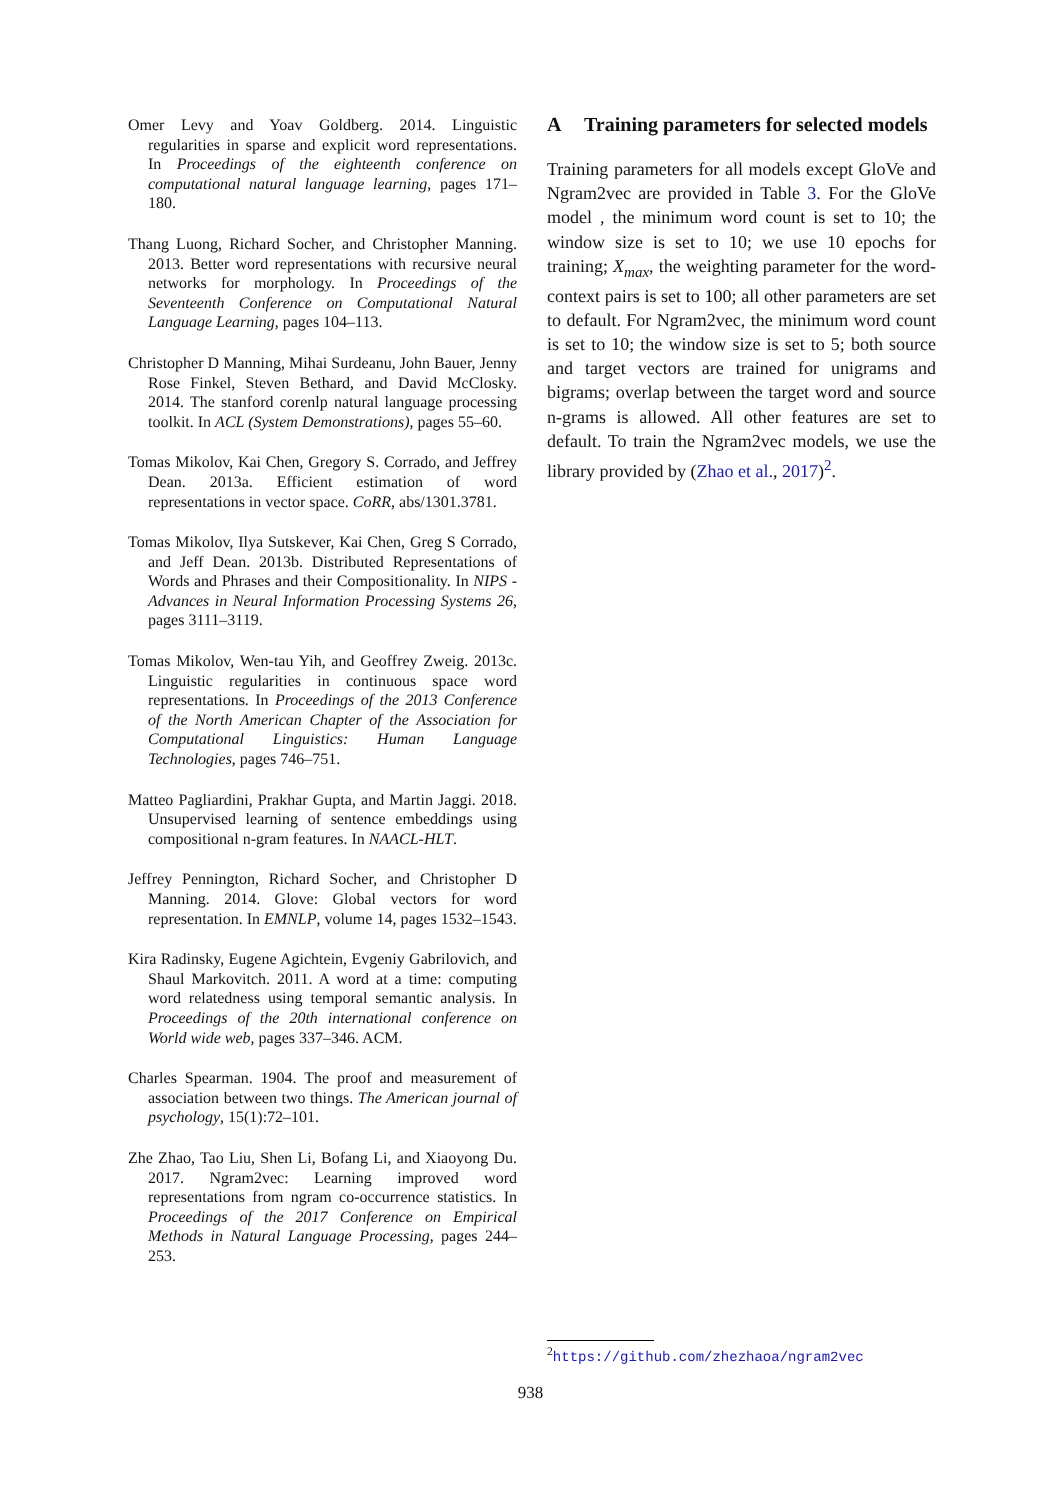Omer Levy and Yoav Goldberg. 2014. Linguistic regularities in sparse and explicit word representations. In Proceedings of the eighteenth conference on computational natural language learning, pages 171–180.
Thang Luong, Richard Socher, and Christopher Manning. 2013. Better word representations with recursive neural networks for morphology. In Proceedings of the Seventeenth Conference on Computational Natural Language Learning, pages 104–113.
Christopher D Manning, Mihai Surdeanu, John Bauer, Jenny Rose Finkel, Steven Bethard, and David McClosky. 2014. The stanford corenlp natural language processing toolkit. In ACL (System Demonstrations), pages 55–60.
Tomas Mikolov, Kai Chen, Gregory S. Corrado, and Jeffrey Dean. 2013a. Efficient estimation of word representations in vector space. CoRR, abs/1301.3781.
Tomas Mikolov, Ilya Sutskever, Kai Chen, Greg S Corrado, and Jeff Dean. 2013b. Distributed Representations of Words and Phrases and their Compositionality. In NIPS - Advances in Neural Information Processing Systems 26, pages 3111–3119.
Tomas Mikolov, Wen-tau Yih, and Geoffrey Zweig. 2013c. Linguistic regularities in continuous space word representations. In Proceedings of the 2013 Conference of the North American Chapter of the Association for Computational Linguistics: Human Language Technologies, pages 746–751.
Matteo Pagliardini, Prakhar Gupta, and Martin Jaggi. 2018. Unsupervised learning of sentence embeddings using compositional n-gram features. In NAACL-HLT.
Jeffrey Pennington, Richard Socher, and Christopher D Manning. 2014. Glove: Global vectors for word representation. In EMNLP, volume 14, pages 1532–1543.
Kira Radinsky, Eugene Agichtein, Evgeniy Gabrilovich, and Shaul Markovitch. 2011. A word at a time: computing word relatedness using temporal semantic analysis. In Proceedings of the 20th international conference on World wide web, pages 337–346. ACM.
Charles Spearman. 1904. The proof and measurement of association between two things. The American journal of psychology, 15(1):72–101.
Zhe Zhao, Tao Liu, Shen Li, Bofang Li, and Xiaoyong Du. 2017. Ngram2vec: Learning improved word representations from ngram co-occurrence statistics. In Proceedings of the 2017 Conference on Empirical Methods in Natural Language Processing, pages 244–253.
A Training parameters for selected models
Training parameters for all models except GloVe and Ngram2vec are provided in Table 3. For the GloVe model , the minimum word count is set to 10; the window size is set to 10; we use 10 epochs for training; X<sub>max</sub>, the weighting parameter for the word-context pairs is set to 100; all other parameters are set to default. For Ngram2vec, the minimum word count is set to 10; the window size is set to 5; both source and target vectors are trained for unigrams and bigrams; overlap between the target word and source n-grams is allowed. All other features are set to default. To train the Ngram2vec models, we use the library provided by (Zhao et al., 2017)<sup>2</sup>.
<sup>2</sup> https://github.com/zhezhaoa/ngram2vec
938